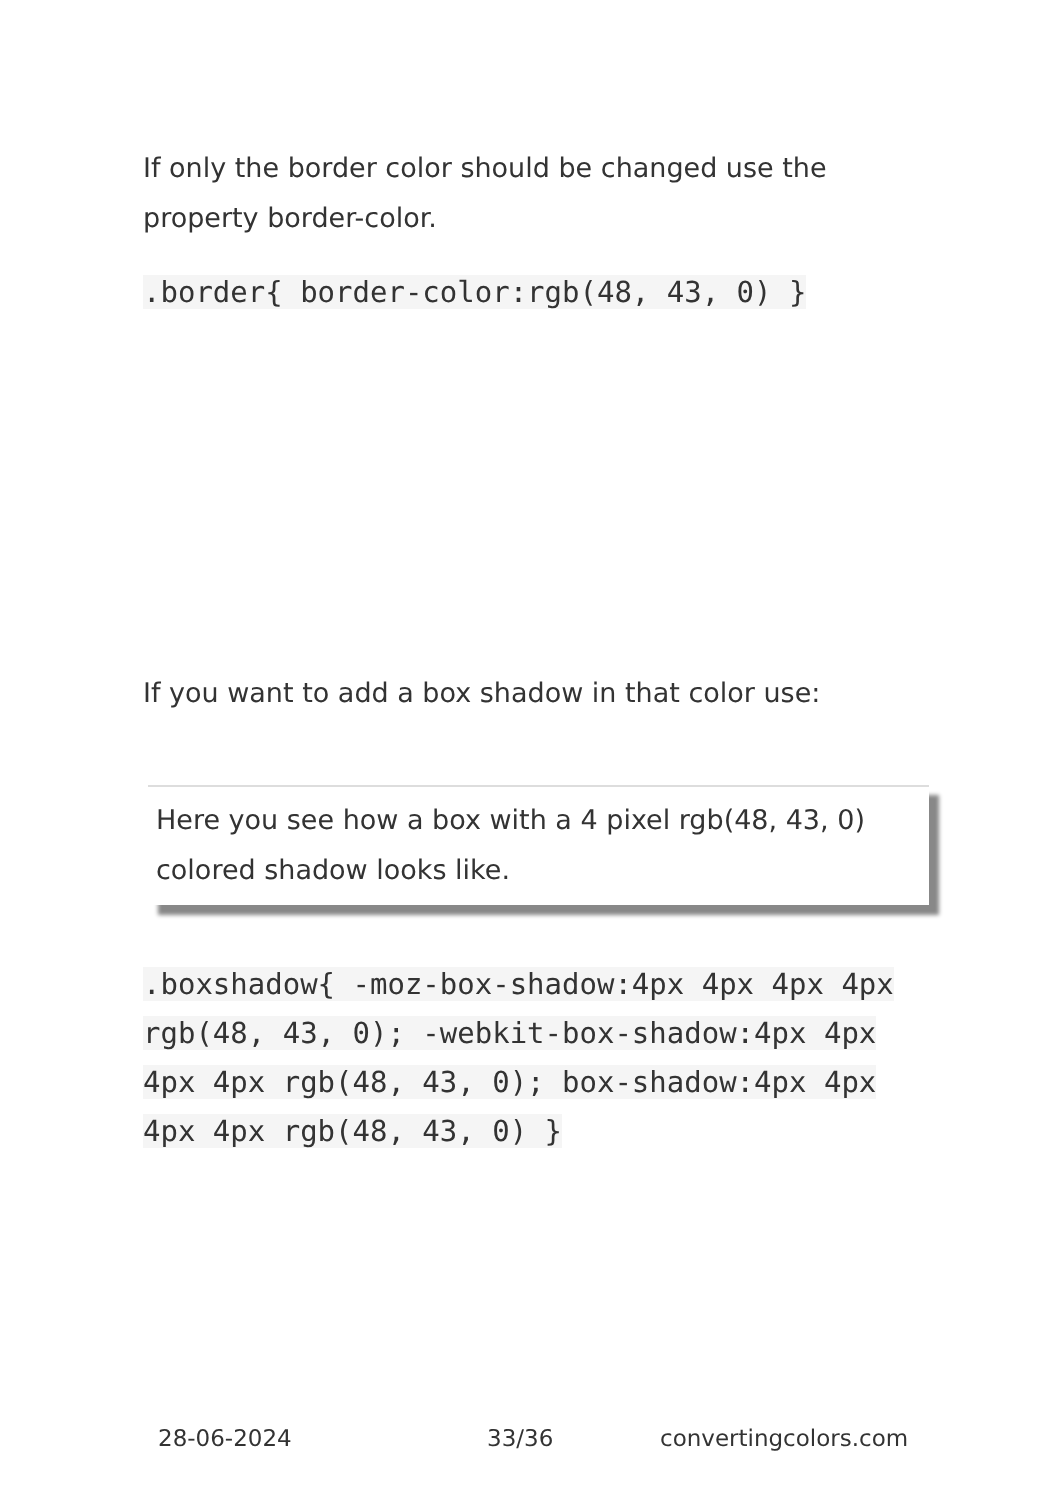If only the border color should be changed use the property border-color.
.border{ border-color:rgb(48, 43, 0) }
If you want to add a box shadow in that color use:
Here you see how a box with a 4 pixel rgb(48, 43, 0) colored shadow looks like.
.boxshadow{ -moz-box-shadow:4px 4px 4px 4px rgb(48, 43, 0); -webkit-box-shadow:4px 4px 4px 4px rgb(48, 43, 0); box-shadow:4px 4px 4px 4px rgb(48, 43, 0) }
28-06-2024 33/36 convertingcolors.com